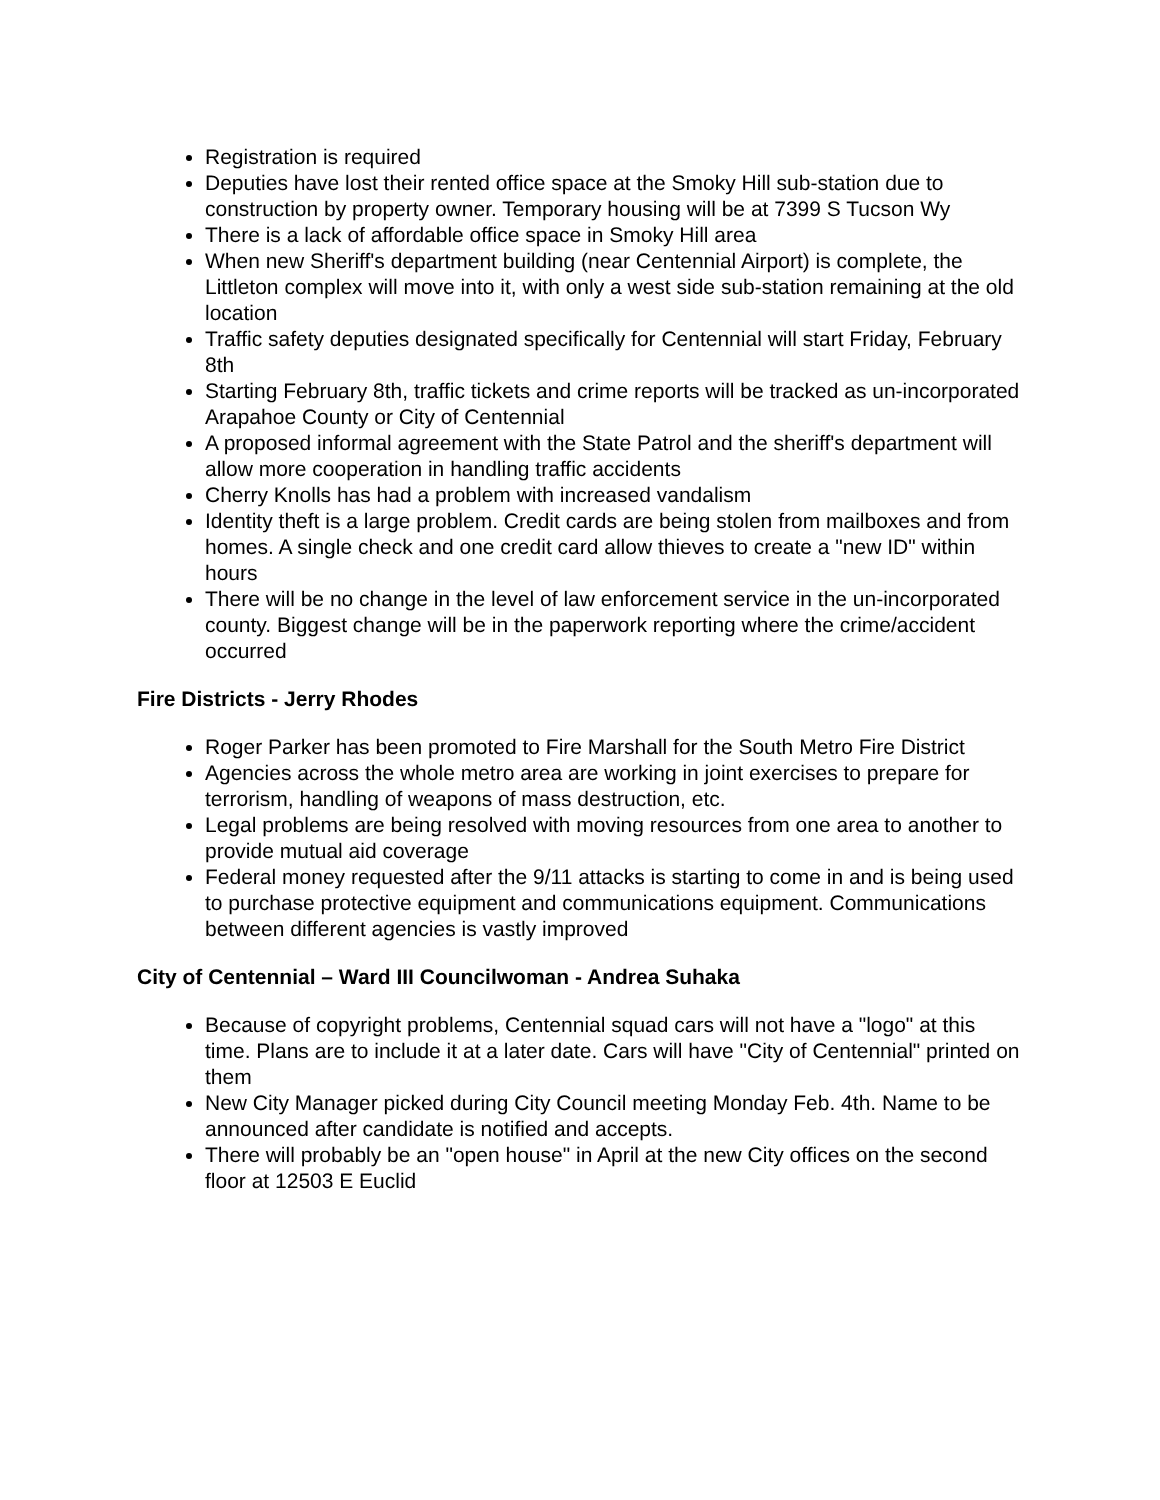Registration is required
Deputies have lost their rented office space at the Smoky Hill sub-station due to construction by property owner. Temporary housing will be at 7399 S Tucson Wy
There is a lack of affordable office space in Smoky Hill area
When new Sheriff's department building (near Centennial Airport) is complete, the Littleton complex will move into it, with only a west side sub-station remaining at the old location
Traffic safety deputies designated specifically for Centennial will start Friday, February 8th
Starting February 8th, traffic tickets and crime reports will be tracked as un-incorporated Arapahoe County or City of Centennial
A proposed informal agreement with the State Patrol and the sheriff's department will allow more cooperation in handling traffic accidents
Cherry Knolls has had a problem with increased vandalism
Identity theft is a large problem. Credit cards are being stolen from mailboxes and from homes. A single check and one credit card allow thieves to create a "new ID" within hours
There will be no change in the level of law enforcement service in the un-incorporated county. Biggest change will be in the paperwork reporting where the crime/accident occurred
Fire Districts - Jerry Rhodes
Roger Parker has been promoted to Fire Marshall for the South Metro Fire District
Agencies across the whole metro area are working in joint exercises to prepare for terrorism, handling of weapons of mass destruction, etc.
Legal problems are being resolved with moving resources from one area to another to provide mutual aid coverage
Federal money requested after the 9/11 attacks is starting to come in and is being used to purchase protective equipment and communications equipment. Communications between different agencies is vastly improved
City of Centennial – Ward III Councilwoman - Andrea Suhaka
Because of copyright problems, Centennial squad cars will not have a "logo" at this time. Plans are to include it at a later date. Cars will have "City of Centennial" printed on them
New City Manager picked during City Council meeting Monday Feb. 4th. Name to be announced after candidate is notified and accepts.
There will probably be an "open house" in April at the new City offices on the second floor at 12503 E Euclid